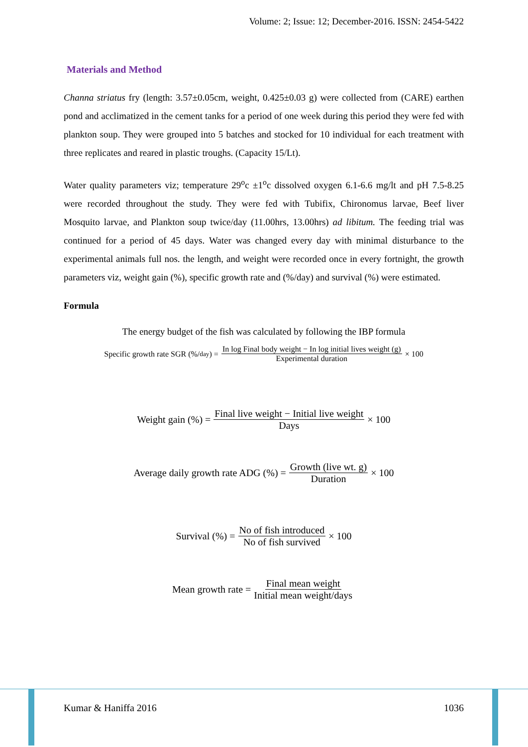Volume: 2; Issue: 12; December-2016. ISSN: 2454-5422
Materials and Method
Channa striatus fry (length: 3.57±0.05cm, weight, 0.425±0.03 g) were collected from (CARE) earthen pond and acclimatized in the cement tanks for a period of one week during this period they were fed with plankton soup. They were grouped into 5 batches and stocked for 10 individual for each treatment with three replicates and reared in plastic troughs. (Capacity 15/Lt).
Water quality parameters viz; temperature 29<sup>o</sup>c ±1<sup>o</sup>c dissolved oxygen 6.1-6.6 mg/lt and pH 7.5-8.25 were recorded throughout the study. They were fed with Tubifix, Chironomus larvae, Beef liver Mosquito larvae, and Plankton soup twice/day (11.00hrs, 13.00hrs) ad libitum. The feeding trial was continued for a period of 45 days. Water was changed every day with minimal disturbance to the experimental animals full nos. the length, and weight were recorded once in every fortnight, the growth parameters viz, weight gain (%), specific growth rate and (%/day) and survival (%) were estimated.
Formula
The energy budget of the fish was calculated by following the IBP formula
Specific growth rate SGR (%/<sub>day</sub>) = In log Final body weight − In log initial lives weight (g) Experimental duration × 100
Weight gain (%) = Final live weight − Initial live weight Days × 100
Average daily growth rate ADG (%) = Growth (live wt. g) Duration × 100
Survival (%) = No of fish introduced No of fish survived × 100
Mean growth rate = Final mean weight Initial mean weight/days
Kumar & Haniffa 2016 1036